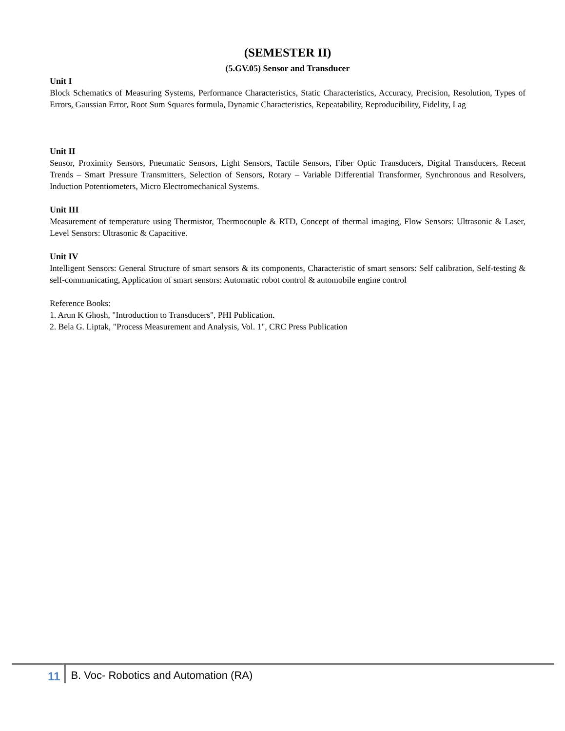(SEMESTER II)
(5.GV.05) Sensor and Transducer
Unit I
Block Schematics of Measuring Systems, Performance Characteristics, Static Characteristics, Accuracy, Precision, Resolution, Types of Errors, Gaussian Error, Root Sum Squares formula, Dynamic Characteristics, Repeatability, Reproducibility, Fidelity, Lag
Unit II
Sensor, Proximity Sensors, Pneumatic Sensors, Light Sensors, Tactile Sensors, Fiber Optic Transducers, Digital Transducers, Recent Trends – Smart Pressure Transmitters, Selection of Sensors, Rotary – Variable Differential Transformer, Synchronous and Resolvers, Induction Potentiometers, Micro Electromechanical Systems.
Unit III
Measurement of temperature using Thermistor, Thermocouple & RTD, Concept of thermal imaging, Flow Sensors: Ultrasonic & Laser, Level Sensors: Ultrasonic & Capacitive.
Unit IV
Intelligent Sensors: General Structure of smart sensors & its components, Characteristic of smart sensors: Self calibration, Self-testing & self-communicating, Application of smart sensors: Automatic robot control & automobile engine control
Reference Books:
1. Arun K Ghosh, "Introduction to Transducers", PHI Publication.
2. Bela G. Liptak, "Process Measurement and Analysis, Vol. 1", CRC Press Publication
11 B. Voc- Robotics and Automation (RA)